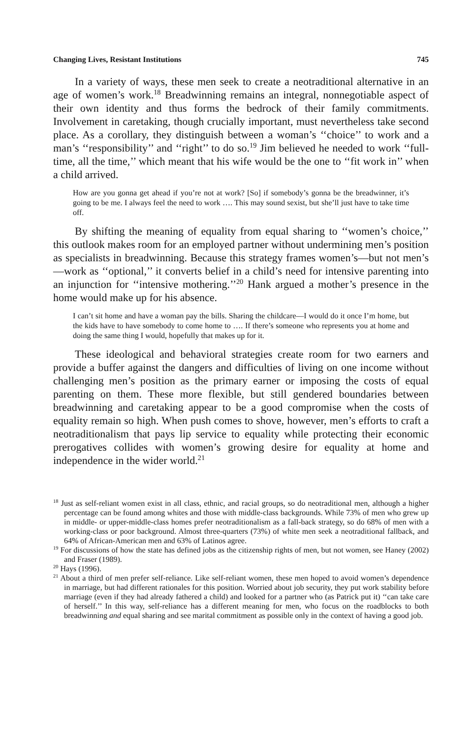Changing Lives, Resistant Institutions 745
In a variety of ways, these men seek to create a neotraditional alternative in an age of women’s work.<sup>18</sup> Breadwinning remains an integral, nonnegotiable aspect of their own identity and thus forms the bedrock of their family commitments. Involvement in caretaking, though crucially important, must nevertheless take second place. As a corollary, they distinguish between a woman’s ‘‘choice’’ to work and a man’s ‘‘responsibility’’ and ‘‘right’’ to do so.<sup>19</sup> Jim believed he needed to work ‘‘full-time, all the time,’’ which meant that his wife would be the one to ‘‘fit work in’’ when a child arrived.
How are you gonna get ahead if you’re not at work? [So] if somebody’s gonna be the breadwinner, it’s going to be me. I always feel the need to work …. This may sound sexist, but she’ll just have to take time off.
By shifting the meaning of equality from equal sharing to ‘‘women’s choice,’’ this outlook makes room for an employed partner without undermining men’s position as specialists in breadwinning. Because this strategy frames women’s—but not men’s—work as ‘‘optional,’’ it converts belief in a child’s need for intensive parenting into an injunction for ‘‘intensive mothering.’’<sup>20</sup> Hank argued a mother’s presence in the home would make up for his absence.
I can’t sit home and have a woman pay the bills. Sharing the childcare—I would do it once I’m home, but the kids have to have somebody to come home to …. If there’s someone who represents you at home and doing the same thing I would, hopefully that makes up for it.
These ideological and behavioral strategies create room for two earners and provide a buffer against the dangers and difficulties of living on one income without challenging men’s position as the primary earner or imposing the costs of equal parenting on them. These more flexible, but still gendered boundaries between breadwinning and caretaking appear to be a good compromise when the costs of equality remain so high. When push comes to shove, however, men’s efforts to craft a neotraditionalism that pays lip service to equality while protecting their economic prerogatives collides with women’s growing desire for equality at home and independence in the wider world.<sup>21</sup>
<sup>18</sup> Just as self-reliant women exist in all class, ethnic, and racial groups, so do neotraditional men, although a higher percentage can be found among whites and those with middle-class backgrounds. While 73% of men who grew up in middle- or upper-middle-class homes prefer neotraditionalism as a fall-back strategy, so do 68% of men with a working-class or poor background. Almost three-quarters (73%) of white men seek a neotraditional fallback, and 64% of African-American men and 63% of Latinos agree.
<sup>19</sup> For discussions of how the state has defined jobs as the citizenship rights of men, but not women, see Haney (2002) and Fraser (1989).
<sup>20</sup> Hays (1996).
<sup>21</sup> About a third of men prefer self-reliance. Like self-reliant women, these men hoped to avoid women’s dependence in marriage, but had different rationales for this position. Worried about job security, they put work stability before marriage (even if they had already fathered a child) and looked for a partner who (as Patrick put it) ‘‘can take care of herself.’’ In this way, self-reliance has a different meaning for men, who focus on the roadblocks to both breadwinning and equal sharing and see marital commitment as possible only in the context of having a good job.